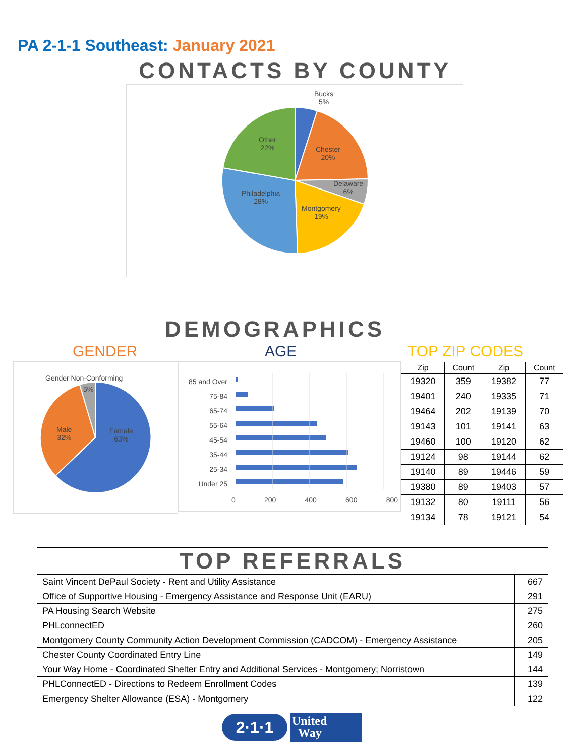PA 2-1-1 Southeast: January 2021
CONTACTS BY COUNTY
Bucks
5%
Chester
20%
Delaware
6%
Montgomery
19%
Philadelphia
28%
Other
22%
DEMOGRAPHICS
GENDER AGE TOP ZIP CODES
Gender Non-Conforming
5%
Male
32%
Female
63%
85 and Over
75-84
65-74
55-64
45-54
35-44
25-34
Under 25
0 200 400 600 800
| Zip | Count | Zip | Count |
| --- | --- | --- | --- |
| 19320 | 359 | 19382 | 77 |
| 19401 | 240 | 19335 | 71 |
| 19464 | 202 | 19139 | 70 |
| 19143 | 101 | 19141 | 63 |
| 19460 | 100 | 19120 | 62 |
| 19124 | 98 | 19144 | 62 |
| 19140 | 89 | 19446 | 59 |
| 19380 | 89 | 19403 | 57 |
| 19132 | 80 | 19111 | 56 |
| 19134 | 78 | 19121 | 54 |
| TOP REFERRALS | |
| Saint Vincent DePaul Society - Rent and Utility Assistance | 667 |
| Office of Supportive Housing - Emergency Assistance and Response Unit (EARU) | 291 |
| PA Housing Search Website | 275 |
| PHLconnectED | 260 |
| Montgomery County Community Action Development Commission (CADCOM) - Emergency Assistance | 205 |
| Chester County Coordinated Entry Line | 149 |
| Your Way Home - Coordinated Shelter Entry and Additional Services - Montgomery; Norristown | 144 |
| PHLConnectED - Directions to Redeem Enrollment Codes | 139 |
| Emergency Shelter Allowance (ESA) - Montgomery | 122 |
2·1·1
United
Way